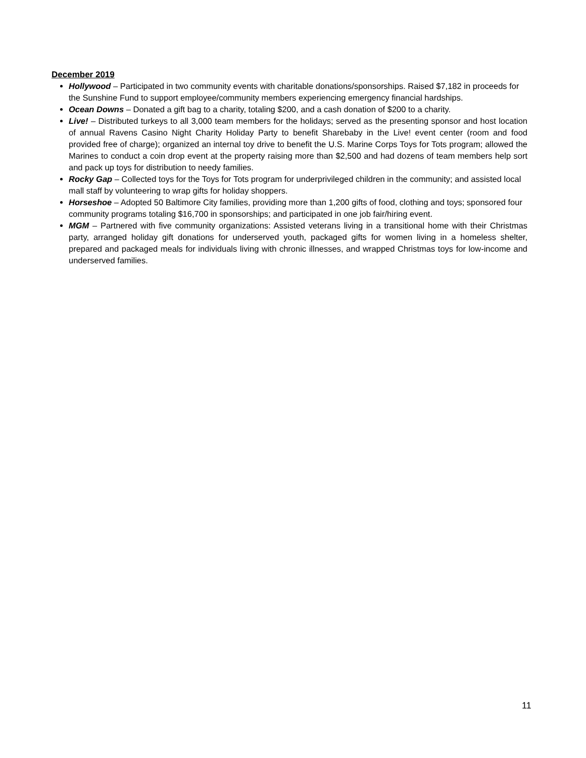December 2019
Hollywood – Participated in two community events with charitable donations/sponsorships. Raised $7,182 in proceeds for the Sunshine Fund to support employee/community members experiencing emergency financial hardships.
Ocean Downs – Donated a gift bag to a charity, totaling $200, and a cash donation of $200 to a charity.
Live! – Distributed turkeys to all 3,000 team members for the holidays; served as the presenting sponsor and host location of annual Ravens Casino Night Charity Holiday Party to benefit Sharebaby in the Live! event center (room and food provided free of charge); organized an internal toy drive to benefit the U.S. Marine Corps Toys for Tots program; allowed the Marines to conduct a coin drop event at the property raising more than $2,500 and had dozens of team members help sort and pack up toys for distribution to needy families.
Rocky Gap – Collected toys for the Toys for Tots program for underprivileged children in the community; and assisted local mall staff by volunteering to wrap gifts for holiday shoppers.
Horseshoe – Adopted 50 Baltimore City families, providing more than 1,200 gifts of food, clothing and toys; sponsored four community programs totaling $16,700 in sponsorships; and participated in one job fair/hiring event.
MGM – Partnered with five community organizations: Assisted veterans living in a transitional home with their Christmas party, arranged holiday gift donations for underserved youth, packaged gifts for women living in a homeless shelter, prepared and packaged meals for individuals living with chronic illnesses, and wrapped Christmas toys for low-income and underserved families.
11